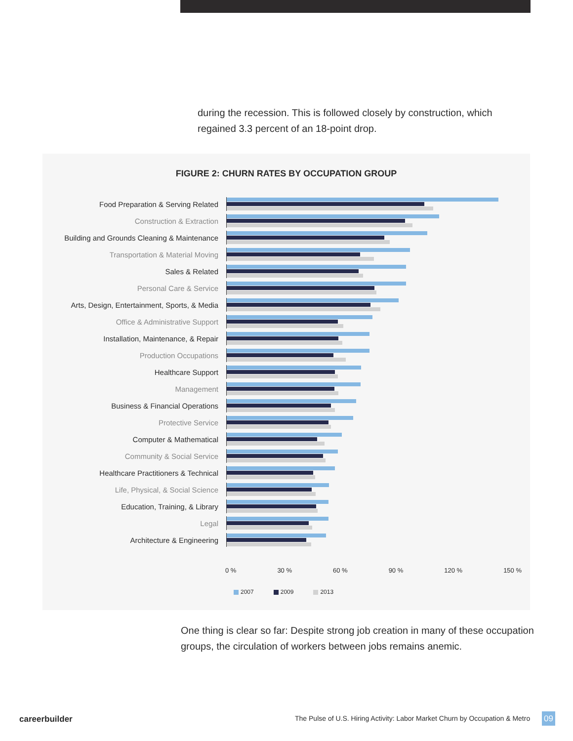during the recession. This is followed closely by construction, which regained 3.3 percent of an 18-point drop.
FIGURE 2: CHURN RATES BY OCCUPATION GROUP
Food Preparation & Serving Related
Construction & Extraction
Building and Grounds Cleaning & Maintenance
Transportation & Material Moving
Sales & Related
Personal Care & Service
Arts, Design, Entertainment, Sports, & Media
Office & Administrative Support
Installation, Maintenance, & Repair
Production Occupations
Healthcare Support
Management
Business & Financial Operations
Protective Service
Computer & Mathematical
Community & Social Service
Healthcare Practitioners & Technical
Life, Physical, & Social Science
Education, Training, & Library
Legal
Architecture & Engineering
0 % 30 % 60 % 90 % 120 % 150 %
2007 2009 2013
One thing is clear so far: Despite strong job creation in many of these occupation groups, the circulation of workers between jobs remains anemic.
careerbuilder
The Pulse of U.S. Hiring Activity: Labor Market Churn by Occupation & Metro
09